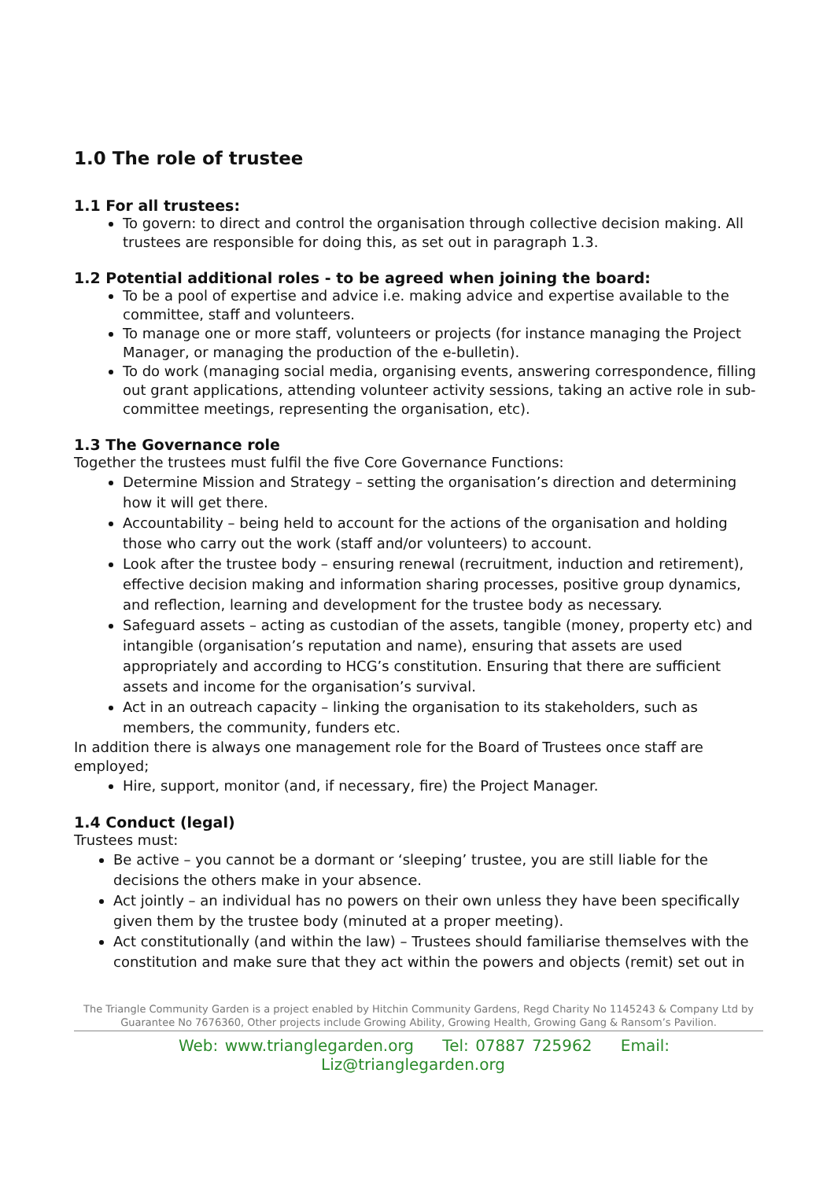1.0 The role of trustee
1.1 For all trustees:
To govern: to direct and control the organisation through collective decision making. All trustees are responsible for doing this, as set out in paragraph 1.3.
1.2 Potential additional roles - to be agreed when joining the board:
To be a pool of expertise and advice i.e. making advice and expertise available to the committee, staff and volunteers.
To manage one or more staff, volunteers or projects (for instance managing the Project Manager, or managing the production of the e-bulletin).
To do work (managing social media, organising events, answering correspondence, filling out grant applications, attending volunteer activity sessions, taking an active role in sub-committee meetings, representing the organisation, etc).
1.3 The Governance role
Together the trustees must fulfil the five Core Governance Functions:
Determine Mission and Strategy – setting the organisation’s direction and determining how it will get there.
Accountability – being held to account for the actions of the organisation and holding those who carry out the work (staff and/or volunteers) to account.
Look after the trustee body – ensuring renewal (recruitment, induction and retirement), effective decision making and information sharing processes, positive group dynamics, and reflection, learning and development for the trustee body as necessary.
Safeguard assets – acting as custodian of the assets, tangible (money, property etc) and intangible (organisation’s reputation and name), ensuring that assets are used appropriately and according to HCG’s constitution. Ensuring that there are sufficient assets and income for the organisation’s survival.
Act in an outreach capacity – linking the organisation to its stakeholders, such as members, the community, funders etc.
In addition there is always one management role for the Board of Trustees once staff are employed;
Hire, support, monitor (and, if necessary, fire) the Project Manager.
1.4 Conduct (legal)
Trustees must:
Be active – you cannot be a dormant or ‘sleeping’ trustee, you are still liable for the decisions the others make in your absence.
Act jointly – an individual has no powers on their own unless they have been specifically given them by the trustee body (minuted at a proper meeting).
Act constitutionally (and within the law) – Trustees should familiarise themselves with the constitution and make sure that they act within the powers and objects (remit) set out in
The Triangle Community Garden is a project enabled by Hitchin Community Gardens, Regd Charity No 1145243 & Company Ltd by Guarantee No 7676360, Other projects include Growing Ability, Growing Health, Growing Gang & Ransom’s Pavilion.
Web: www.trianglegarden.org Tel: 07887 725962 Email: Liz@trianglegarden.org